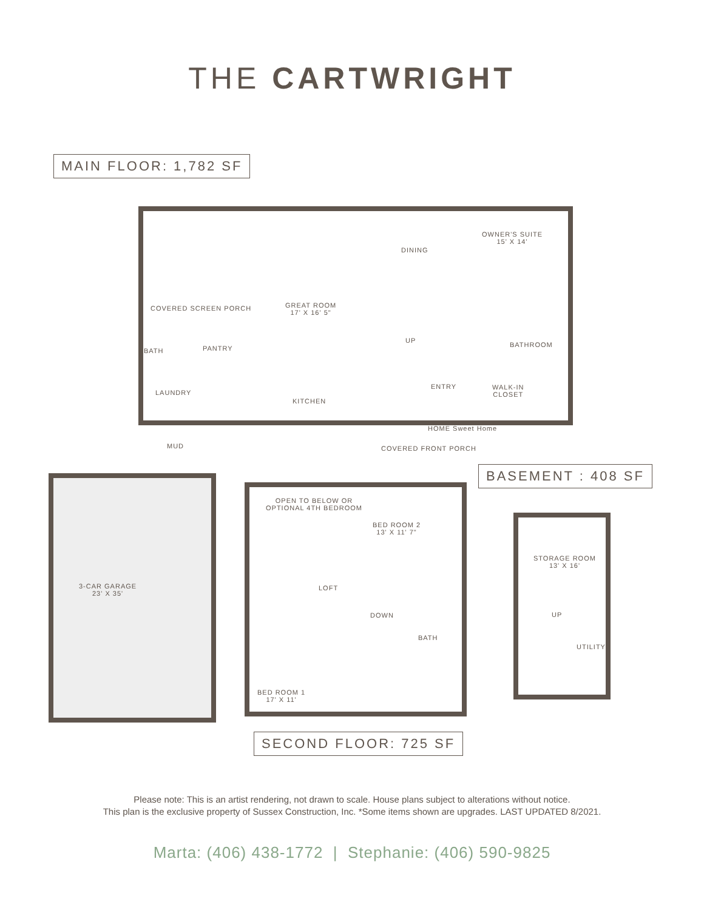THE CARTWRIGHT
MAIN FLOOR: 1,782 SF
COVERED SCREEN PORCH
GREAT ROOM
17' X 16' 5"
DINING
OWNER'S SUITE
15' X 14'
BATH PANTRY
UP
BATHROOM
LAUNDRY
ENTRY
WALK-IN
CLOSET
KITCHEN
HOME Sweet Home
COVERED FRONT PORCH
MUD
3-CAR GARAGE
23' X 35'
BASEMENT : 408 SF
OPEN TO BELOW OR
OPTIONAL 4TH BEDROOM
BED ROOM 2
13' X 11' 7"
LOFT
DOWN
BATH
BED ROOM 1
17' X 11'
STORAGE ROOM
13' X 16'
UP
UTILITY
SECOND FLOOR: 725 SF
Please note: This is an artist rendering, not drawn to scale. House plans subject to alterations without notice.
This plan is the exclusive property of Sussex Construction, Inc. *Some items shown are upgrades. LAST UPDATED 8/2021.
Marta: (406) 438-1772 | Stephanie: (406) 590-9825